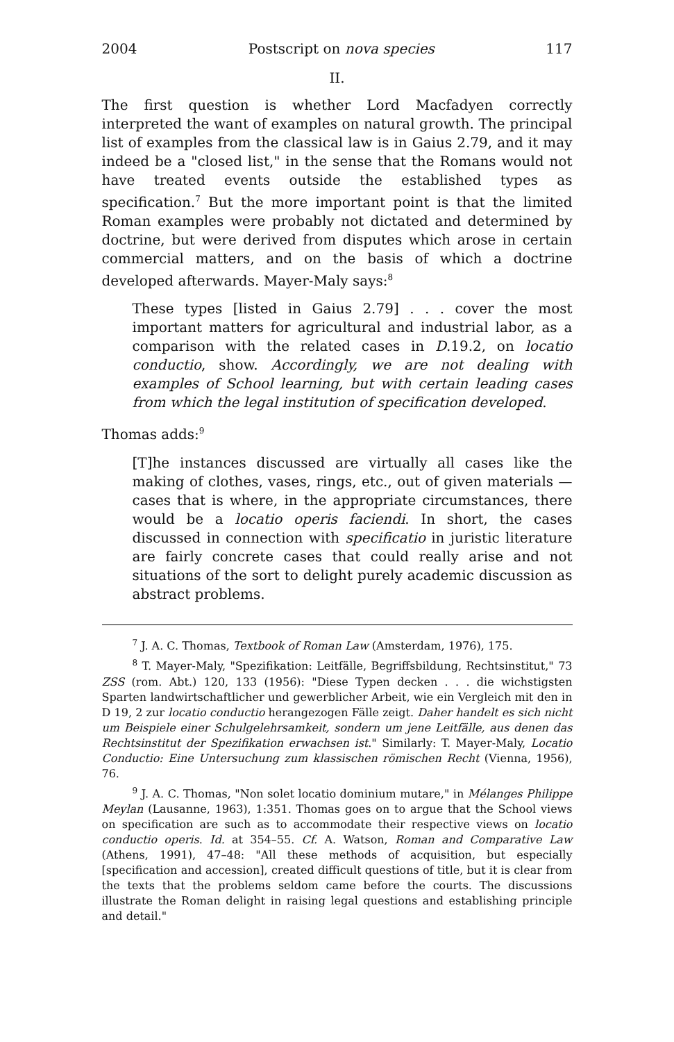2004 Postscript on nova species 117
II.
The first question is whether Lord Macfadyen correctly interpreted the want of examples on natural growth. The principal list of examples from the classical law is in Gaius 2.79, and it may indeed be a "closed list," in the sense that the Romans would not have treated events outside the established types as specification.<sup>7</sup> But the more important point is that the limited Roman examples were probably not dictated and determined by doctrine, but were derived from disputes which arose in certain commercial matters, and on the basis of which a doctrine developed afterwards. Mayer-Maly says:<sup>8</sup>
These types [listed in Gaius 2.79] . . . cover the most important matters for agricultural and industrial labor, as a comparison with the related cases in D.19.2, on locatio conductio, show. Accordingly, we are not dealing with examples of School learning, but with certain leading cases from which the legal institution of specification developed.
Thomas adds:<sup>9</sup>
[T]he instances discussed are virtually all cases like the making of clothes, vases, rings, etc., out of given materials — cases that is where, in the appropriate circumstances, there would be a locatio operis faciendi. In short, the cases discussed in connection with specificatio in juristic literature are fairly concrete cases that could really arise and not situations of the sort to delight purely academic discussion as abstract problems.
<sup>7</sup> J. A. C. Thomas, Textbook of Roman Law (Amsterdam, 1976), 175.
<sup>8</sup> T. Mayer-Maly, "Spezifikation: Leitfälle, Begriffsbildung, Rechtsinstitut," 73 ZSS (rom. Abt.) 120, 133 (1956): "Diese Typen decken . . . die wichstigsten Sparten landwirtschaftlicher und gewerblicher Arbeit, wie ein Vergleich mit den in D 19, 2 zur locatio conductio herangezogen Fälle zeigt. Daher handelt es sich nicht um Beispiele einer Schulgelehrsamkeit, sondern um jene Leitfälle, aus denen das Rechtsinstitut der Spezifikation erwachsen ist." Similarly: T. Mayer-Maly, Locatio Conductio: Eine Untersuchung zum klassischen römischen Recht (Vienna, 1956), 76.
<sup>9</sup> J. A. C. Thomas, "Non solet locatio dominium mutare," in Mélanges Philippe Meylan (Lausanne, 1963), 1:351. Thomas goes on to argue that the School views on specification are such as to accommodate their respective views on locatio conductio operis. Id. at 354–55. Cf. A. Watson, Roman and Comparative Law (Athens, 1991), 47–48: "All these methods of acquisition, but especially [specification and accession], created difficult questions of title, but it is clear from the texts that the problems seldom came before the courts. The discussions illustrate the Roman delight in raising legal questions and establishing principle and detail."